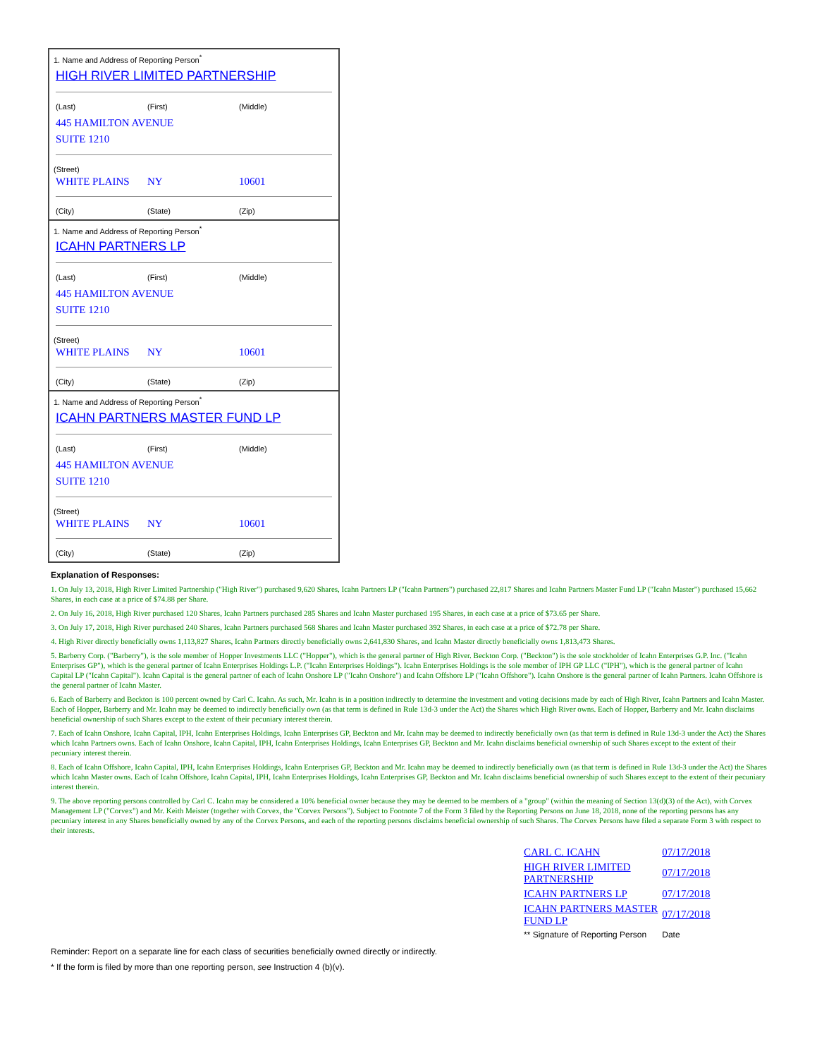1. Name and Address of Reporting Person<sup>*</sup>
HIGH RIVER LIMITED PARTNERSHIP
(Last) (First) (Middle)
445 HAMILTON AVENUE
SUITE 1210
(Street)
WHITE PLAINS NY 10601
(City) (State) (Zip)
1. Name and Address of Reporting Person<sup>*</sup>
ICAHN PARTNERS LP
(Last) (First) (Middle)
445 HAMILTON AVENUE
SUITE 1210
(Street)
WHITE PLAINS NY 10601
(City) (State) (Zip)
1. Name and Address of Reporting Person<sup>*</sup>
ICAHN PARTNERS MASTER FUND LP
(Last) (First) (Middle)
445 HAMILTON AVENUE
SUITE 1210
(Street)
WHITE PLAINS NY 10601
(City) (State) (Zip)
Explanation of Responses:
1. On July 13, 2018, High River Limited Partnership ("High River") purchased 9,620 Shares, Icahn Partners LP ("Icahn Partners") purchased 22,817 Shares and Icahn Partners Master Fund LP ("Icahn Master") purchased 15,662 Shares, in each case at a price of $74.88 per Share.
2. On July 16, 2018, High River purchased 120 Shares, Icahn Partners purchased 285 Shares and Icahn Master purchased 195 Shares, in each case at a price of $73.65 per Share.
3. On July 17, 2018, High River purchased 240 Shares, Icahn Partners purchased 568 Shares and Icahn Master purchased 392 Shares, in each case at a price of $72.78 per Share.
4. High River directly beneficially owns 1,113,827 Shares, Icahn Partners directly beneficially owns 2,641,830 Shares, and Icahn Master directly beneficially owns 1,813,473 Shares.
5. Barberry Corp. ("Barberry"), is the sole member of Hopper Investments LLC ("Hopper"), which is the general partner of High River. Beckton Corp. ("Beckton") is the sole stockholder of Icahn Enterprises G.P. Inc. ("Icahn Enterprises GP"), which is the general partner of Icahn Enterprises Holdings L.P. ("Icahn Enterprises Holdings"). Icahn Enterprises Holdings is the sole member of IPH GP LLC ("IPH"), which is the general partner of Icahn Capital LP ("Icahn Capital"). Icahn Capital is the general partner of each of Icahn Onshore LP ("Icahn Onshore") and Icahn Offshore LP ("Icahn Offshore"). Icahn Onshore is the general partner of Icahn Partners. Icahn Offshore is the general partner of Icahn Master.
6. Each of Barberry and Beckton is 100 percent owned by Carl C. Icahn. As such, Mr. Icahn is in a position indirectly to determine the investment and voting decisions made by each of High River, Icahn Partners and Icahn Master. Each of Hopper, Barberry and Mr. Icahn may be deemed to indirectly beneficially own (as that term is defined in Rule 13d-3 under the Act) the Shares which High River owns. Each of Hopper, Barberry and Mr. Icahn disclaims beneficial ownership of such Shares except to the extent of their pecuniary interest therein.
7. Each of Icahn Onshore, Icahn Capital, IPH, Icahn Enterprises Holdings, Icahn Enterprises GP, Beckton and Mr. Icahn may be deemed to indirectly beneficially own (as that term is defined in Rule 13d-3 under the Act) the Shares which Icahn Partners owns. Each of Icahn Onshore, Icahn Capital, IPH, Icahn Enterprises Holdings, Icahn Enterprises GP, Beckton and Mr. Icahn disclaims beneficial ownership of such Shares except to the extent of their pecuniary interest therein.
8. Each of Icahn Offshore, Icahn Capital, IPH, Icahn Enterprises Holdings, Icahn Enterprises GP, Beckton and Mr. Icahn may be deemed to indirectly beneficially own (as that term is defined in Rule 13d-3 under the Act) the Shares which Icahn Master owns. Each of Icahn Offshore, Icahn Capital, IPH, Icahn Enterprises Holdings, Icahn Enterprises GP, Beckton and Mr. Icahn disclaims beneficial ownership of such Shares except to the extent of their pecuniary interest therein.
9. The above reporting persons controlled by Carl C. Icahn may be considered a 10% beneficial owner because they may be deemed to be members of a "group" (within the meaning of Section 13(d)(3) of the Act), with Corvex Management LP ("Corvex") and Mr. Keith Meister (together with Corvex, the "Corvex Persons"). Subject to Footnote 7 of the Form 3 filed by the Reporting Persons on June 18, 2018, none of the reporting persons has any pecuniary interest in any Shares beneficially owned by any of the Corvex Persons, and each of the reporting persons disclaims beneficial ownership of such Shares. The Corvex Persons have filed a separate Form 3 with respect to their interests.
| CARL C. ICAHN | 07/17/2018 |
| HIGH RIVER LIMITED PARTNERSHIP | 07/17/2018 |
| ICAHN PARTNERS LP | 07/17/2018 |
| ICAHN PARTNERS MASTER FUND LP | 07/17/2018 |
| ** Signature of Reporting Person | Date |
Reminder: Report on a separate line for each class of securities beneficially owned directly or indirectly.
* If the form is filed by more than one reporting person, see Instruction 4 (b)(v).